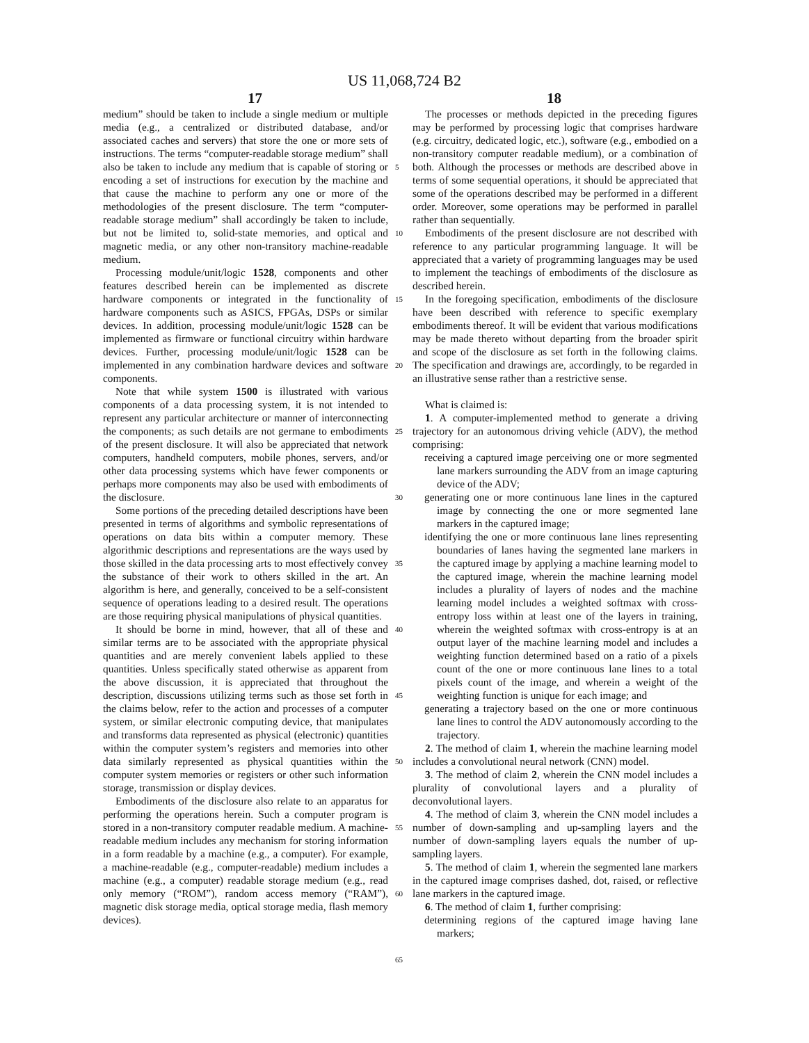US 11,068,724 B2
17 18
medium” should be taken to include a single medium or multiple media (e.g., a centralized or distributed database, and/or associated caches and servers) that store the one or more sets of instructions. The terms “computer-readable storage medium” shall also be taken to include any medium that is capable of storing or encoding a set of instructions for execution by the machine and that cause the machine to perform any one or more of the methodologies of the present disclosure. The term “computer-readable storage medium” shall accordingly be taken to include, but not be limited to, solid-state memories, and optical and magnetic media, or any other non-transitory machine-readable medium.
Processing module/unit/logic 1528, components and other features described herein can be implemented as discrete hardware components or integrated in the functionality of hardware components such as ASICS, FPGAs, DSPs or similar devices. In addition, processing module/unit/logic 1528 can be implemented as firmware or functional circuitry within hardware devices. Further, processing module/unit/logic 1528 can be implemented in any combination hardware devices and software components.
Note that while system 1500 is illustrated with various components of a data processing system, it is not intended to represent any particular architecture or manner of interconnecting the components; as such details are not germane to embodiments of the present disclosure. It will also be appreciated that network computers, handheld computers, mobile phones, servers, and/or other data processing systems which have fewer components or perhaps more components may also be used with embodiments of the disclosure.
Some portions of the preceding detailed descriptions have been presented in terms of algorithms and symbolic representations of operations on data bits within a computer memory. These algorithmic descriptions and representations are the ways used by those skilled in the data processing arts to most effectively convey the substance of their work to others skilled in the art. An algorithm is here, and generally, conceived to be a self-consistent sequence of operations leading to a desired result. The operations are those requiring physical manipulations of physical quantities.
It should be borne in mind, however, that all of these and similar terms are to be associated with the appropriate physical quantities and are merely convenient labels applied to these quantities. Unless specifically stated otherwise as apparent from the above discussion, it is appreciated that throughout the description, discussions utilizing terms such as those set forth in the claims below, refer to the action and processes of a computer system, or similar electronic computing device, that manipulates and transforms data represented as physical (electronic) quantities within the computer system’s registers and memories into other data similarly represented as physical quantities within the computer system memories or registers or other such information storage, transmission or display devices.
Embodiments of the disclosure also relate to an apparatus for performing the operations herein. Such a computer program is stored in a non-transitory computer readable medium. A machine-readable medium includes any mechanism for storing information in a form readable by a machine (e.g., a computer). For example, a machine-readable (e.g., computer-readable) medium includes a machine (e.g., a computer) readable storage medium (e.g., read only memory (“ROM”), random access memory (“RAM”), magnetic disk storage media, optical storage media, flash memory devices).
5
10
15
20
25
30
35
40
45
50
55
60
65
The processes or methods depicted in the preceding figures may be performed by processing logic that comprises hardware (e.g. circuitry, dedicated logic, etc.), software (e.g., embodied on a non-transitory computer readable medium), or a combination of both. Although the processes or methods are described above in terms of some sequential operations, it should be appreciated that some of the operations described may be performed in a different order. Moreover, some operations may be performed in parallel rather than sequentially.
Embodiments of the present disclosure are not described with reference to any particular programming language. It will be appreciated that a variety of programming languages may be used to implement the teachings of embodiments of the disclosure as described herein.
In the foregoing specification, embodiments of the disclosure have been described with reference to specific exemplary embodiments thereof. It will be evident that various modifications may be made thereto without departing from the broader spirit and scope of the disclosure as set forth in the following claims. The specification and drawings are, accordingly, to be regarded in an illustrative sense rather than a restrictive sense.
What is claimed is:
1. A computer-implemented method to generate a driving trajectory for an autonomous driving vehicle (ADV), the method comprising:
receiving a captured image perceiving one or more segmented lane markers surrounding the ADV from an image capturing device of the ADV;
generating one or more continuous lane lines in the captured image by connecting the one or more segmented lane markers in the captured image;
identifying the one or more continuous lane lines representing boundaries of lanes having the segmented lane markers in the captured image by applying a machine learning model to the captured image, wherein the machine learning model includes a plurality of layers of nodes and the machine learning model includes a weighted softmax with cross-entropy loss within at least one of the layers in training, wherein the weighted softmax with cross-entropy is at an output layer of the machine learning model and includes a weighting function determined based on a ratio of a pixels count of the one or more continuous lane lines to a total pixels count of the image, and wherein a weight of the weighting function is unique for each image; and
generating a trajectory based on the one or more continuous lane lines to control the ADV autonomously according to the trajectory.
2. The method of claim 1, wherein the machine learning model includes a convolutional neural network (CNN) model.
3. The method of claim 2, wherein the CNN model includes a plurality of convolutional layers and a plurality of deconvolutional layers.
4. The method of claim 3, wherein the CNN model includes a number of down-sampling and up-sampling layers and the number of down-sampling layers equals the number of up-sampling layers.
5. The method of claim 1, wherein the segmented lane markers in the captured image comprises dashed, dot, raised, or reflective lane markers in the captured image.
6. The method of claim 1, further comprising:
determining regions of the captured image having lane markers;